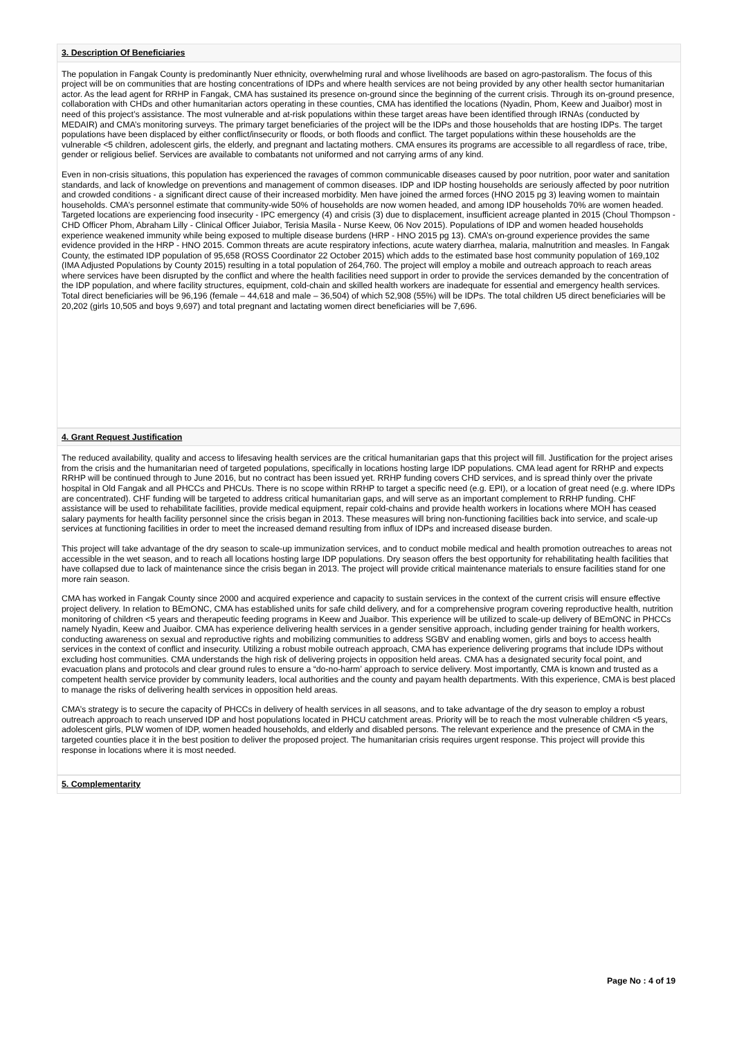3. Description Of Beneficiaries
The population in Fangak County is predominantly Nuer ethnicity, overwhelming rural and whose livelihoods are based on agro-pastoralism. The focus of this project will be on communities that are hosting concentrations of IDPs and where health services are not being provided by any other health sector humanitarian actor. As the lead agent for RRHP in Fangak, CMA has sustained its presence on-ground since the beginning of the current crisis. Through its on-ground presence, collaboration with CHDs and other humanitarian actors operating in these counties, CMA has identified the locations (Nyadin, Phom, Keew and Juaibor) most in need of this project’s assistance. The most vulnerable and at-risk populations within these target areas have been identified through IRNAs (conducted by MEDAIR) and CMA’s monitoring surveys. The primary target beneficiaries of the project will be the IDPs and those households that are hosting IDPs. The target populations have been displaced by either conflict/insecurity or floods, or both floods and conflict. The target populations within these households are the vulnerable <5 children, adolescent girls, the elderly, and pregnant and lactating mothers. CMA ensures its programs are accessible to all regardless of race, tribe, gender or religious belief. Services are available to combatants not uniformed and not carrying arms of any kind.
Even in non-crisis situations, this population has experienced the ravages of common communicable diseases caused by poor nutrition, poor water and sanitation standards, and lack of knowledge on preventions and management of common diseases. IDP and IDP hosting households are seriously affected by poor nutrition and crowded conditions - a significant direct cause of their increased morbidity. Men have joined the armed forces (HNO 2015 pg 3) leaving women to maintain households. CMA’s personnel estimate that community-wide 50% of households are now women headed, and among IDP households 70% are women headed. Targeted locations are experiencing food insecurity - IPC emergency (4) and crisis (3) due to displacement, insufficient acreage planted in 2015 (Choul Thompson - CHD Officer Phom, Abraham Lilly - Clinical Officer Juiabor, Terisia Masila - Nurse Keew, 06 Nov 2015). Populations of IDP and women headed households experience weakened immunity while being exposed to multiple disease burdens (HRP - HNO 2015 pg 13). CMA’s on-ground experience provides the same evidence provided in the HRP - HNO 2015. Common threats are acute respiratory infections, acute watery diarrhea, malaria, malnutrition and measles. In Fangak County, the estimated IDP population of 95,658 (ROSS Coordinator 22 October 2015) which adds to the estimated base host community population of 169,102 (IMA Adjusted Populations by County 2015) resulting in a total population of 264,760. The project will employ a mobile and outreach approach to reach areas where services have been disrupted by the conflict and where the health facilities need support in order to provide the services demanded by the concentration of the IDP population, and where facility structures, equipment, cold-chain and skilled health workers are inadequate for essential and emergency health services. Total direct beneficiaries will be 96,196 (female – 44,618 and male – 36,504) of which 52,908 (55%) will be IDPs. The total children U5 direct beneficiaries will be 20,202 (girls 10,505 and boys 9,697) and total pregnant and lactating women direct beneficiaries will be 7,696.
4. Grant Request Justification
The reduced availability, quality and access to lifesaving health services are the critical humanitarian gaps that this project will fill. Justification for the project arises from the crisis and the humanitarian need of targeted populations, specifically in locations hosting large IDP populations. CMA lead agent for RRHP and expects RRHP will be continued through to June 2016, but no contract has been issued yet. RRHP funding covers CHD services, and is spread thinly over the private hospital in Old Fangak and all PHCCs and PHCUs. There is no scope within RRHP to target a specific need (e.g. EPI), or a location of great need (e.g. where IDPs are concentrated). CHF funding will be targeted to address critical humanitarian gaps, and will serve as an important complement to RRHP funding. CHF assistance will be used to rehabilitate facilities, provide medical equipment, repair cold-chains and provide health workers in locations where MOH has ceased salary payments for health facility personnel since the crisis began in 2013. These measures will bring non-functioning facilities back into service, and scale-up services at functioning facilities in order to meet the increased demand resulting from influx of IDPs and increased disease burden.
This project will take advantage of the dry season to scale-up immunization services, and to conduct mobile medical and health promotion outreaches to areas not accessible in the wet season, and to reach all locations hosting large IDP populations. Dry season offers the best opportunity for rehabilitating health facilities that have collapsed due to lack of maintenance since the crisis began in 2013. The project will provide critical maintenance materials to ensure facilities stand for one more rain season.
CMA has worked in Fangak County since 2000 and acquired experience and capacity to sustain services in the context of the current crisis will ensure effective project delivery. In relation to BEmONC, CMA has established units for safe child delivery, and for a comprehensive program covering reproductive health, nutrition monitoring of children <5 years and therapeutic feeding programs in Keew and Juaibor. This experience will be utilized to scale-up delivery of BEmONC in PHCCs namely Nyadin, Keew and Juaibor. CMA has experience delivering health services in a gender sensitive approach, including gender training for health workers, conducting awareness on sexual and reproductive rights and mobilizing communities to address SGBV and enabling women, girls and boys to access health services in the context of conflict and insecurity. Utilizing a robust mobile outreach approach, CMA has experience delivering programs that include IDPs without excluding host communities. CMA understands the high risk of delivering projects in opposition held areas. CMA has a designated security focal point, and evacuation plans and protocols and clear ground rules to ensure a “do-no-harm’ approach to service delivery. Most importantly, CMA is known and trusted as a competent health service provider by community leaders, local authorities and the county and payam health departments. With this experience, CMA is best placed to manage the risks of delivering health services in opposition held areas.
CMA’s strategy is to secure the capacity of PHCCs in delivery of health services in all seasons, and to take advantage of the dry season to employ a robust outreach approach to reach unserved IDP and host populations located in PHCU catchment areas. Priority will be to reach the most vulnerable children <5 years, adolescent girls, PLW women of IDP, women headed households, and elderly and disabled persons. The relevant experience and the presence of CMA in the targeted counties place it in the best position to deliver the proposed project. The humanitarian crisis requires urgent response. This project will provide this response in locations where it is most needed.
5. Complementarity
Page No : 4 of 19